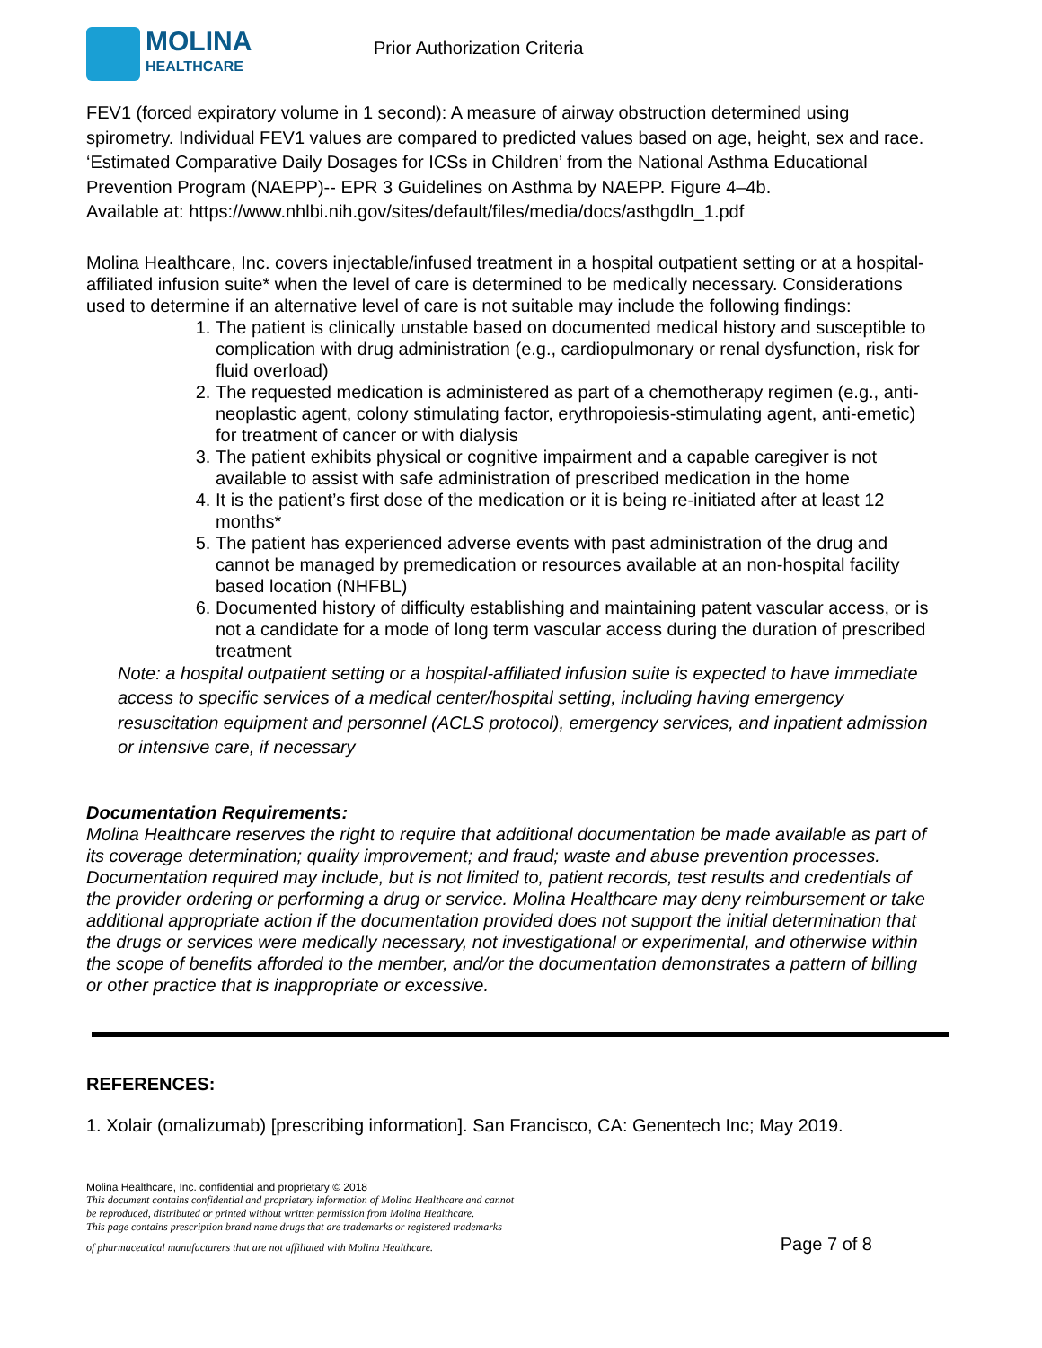MOLINA
HEALTHCARE
Prior Authorization Criteria
FEV1 (forced expiratory volume in 1 second): A measure of airway obstruction determined using spirometry. Individual FEV1 values are compared to predicted values based on age, height, sex and race.
‘Estimated Comparative Daily Dosages for ICSs in Children’ from the National Asthma Educational Prevention Program (NAEPP)-- EPR 3 Guidelines on Asthma by NAEPP. Figure 4–4b.
Available at: https://www.nhlbi.nih.gov/sites/default/files/media/docs/asthgdln_1.pdf
Molina Healthcare, Inc. covers injectable/infused treatment in a hospital outpatient setting or at a hospital-affiliated infusion suite* when the level of care is determined to be medically necessary. Considerations used to determine if an alternative level of care is not suitable may include the following findings:
1. The patient is clinically unstable based on documented medical history and susceptible to complication with drug administration (e.g., cardiopulmonary or renal dysfunction, risk for fluid overload)
2. The requested medication is administered as part of a chemotherapy regimen (e.g., anti-neoplastic agent, colony stimulating factor, erythropoiesis-stimulating agent, anti-emetic) for treatment of cancer or with dialysis
3. The patient exhibits physical or cognitive impairment and a capable caregiver is not available to assist with safe administration of prescribed medication in the home
4. It is the patient’s first dose of the medication or it is being re-initiated after at least 12 months*
5. The patient has experienced adverse events with past administration of the drug and cannot be managed by premedication or resources available at an non-hospital facility based location (NHFBL)
6. Documented history of difficulty establishing and maintaining patent vascular access, or is not a candidate for a mode of long term vascular access during the duration of prescribed treatment
Note: a hospital outpatient setting or a hospital-affiliated infusion suite is expected to have immediate access to specific services of a medical center/hospital setting, including having emergency resuscitation equipment and personnel (ACLS protocol), emergency services, and inpatient admission or intensive care, if necessary
Documentation Requirements:
Molina Healthcare reserves the right to require that additional documentation be made available as part of its coverage determination; quality improvement; and fraud; waste and abuse prevention processes. Documentation required may include, but is not limited to, patient records, test results and credentials of the provider ordering or performing a drug or service. Molina Healthcare may deny reimbursement or take additional appropriate action if the documentation provided does not support the initial determination that the drugs or services were medically necessary, not investigational or experimental, and otherwise within the scope of benefits afforded to the member, and/or the documentation demonstrates a pattern of billing or other practice that is inappropriate or excessive.
REFERENCES:
1. Xolair (omalizumab) [prescribing information]. San Francisco, CA: Genentech Inc; May 2019.
Molina Healthcare, Inc. confidential and proprietary © 2018
This document contains confidential and proprietary information of Molina Healthcare and cannot
be reproduced, distributed or printed without written permission from Molina Healthcare.
This page contains prescription brand name drugs that are trademarks or registered trademarks
of pharmaceutical manufacturers that are not affiliated with Molina Healthcare. Page 7 of 8